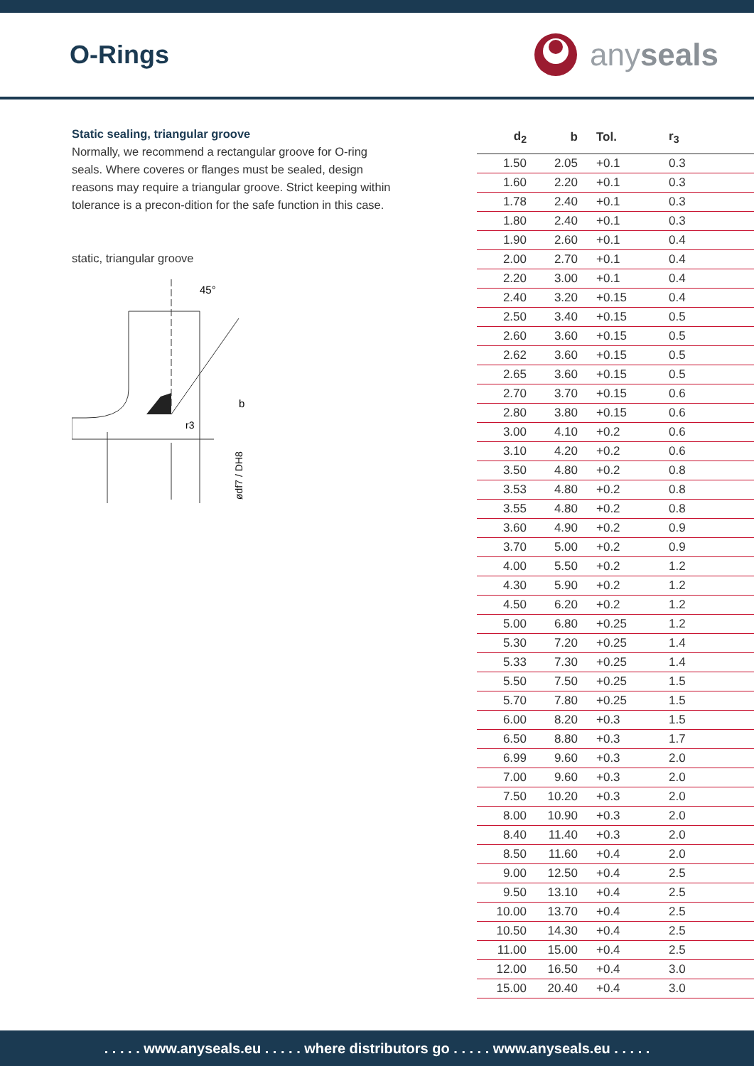O-Rings
any seals
Static sealing, triangular groove
Normally, we recommend a rectangular groove for O-ring seals. Where coveres or flanges must be sealed, design reasons may require a triangular groove. Strict keeping within tolerance is a precon-dition for the safe function in this case.
static, triangular groove
45°
b
r3
ødf7 / DH8
| d<sub>2</sub> | b | Tol. | r<sub>3</sub> |
| --- | --- | --- | --- |
| 1.50 | 2.05 | +0.1 | 0.3 |
| 1.60 | 2.20 | +0.1 | 0.3 |
| 1.78 | 2.40 | +0.1 | 0.3 |
| 1.80 | 2.40 | +0.1 | 0.3 |
| 1.90 | 2.60 | +0.1 | 0.4 |
| 2.00 | 2.70 | +0.1 | 0.4 |
| 2.20 | 3.00 | +0.1 | 0.4 |
| 2.40 | 3.20 | +0.15 | 0.4 |
| 2.50 | 3.40 | +0.15 | 0.5 |
| 2.60 | 3.60 | +0.15 | 0.5 |
| 2.62 | 3.60 | +0.15 | 0.5 |
| 2.65 | 3.60 | +0.15 | 0.5 |
| 2.70 | 3.70 | +0.15 | 0.6 |
| 2.80 | 3.80 | +0.15 | 0.6 |
| 3.00 | 4.10 | +0.2 | 0.6 |
| 3.10 | 4.20 | +0.2 | 0.6 |
| 3.50 | 4.80 | +0.2 | 0.8 |
| 3.53 | 4.80 | +0.2 | 0.8 |
| 3.55 | 4.80 | +0.2 | 0.8 |
| 3.60 | 4.90 | +0.2 | 0.9 |
| 3.70 | 5.00 | +0.2 | 0.9 |
| 4.00 | 5.50 | +0.2 | 1.2 |
| 4.30 | 5.90 | +0.2 | 1.2 |
| 4.50 | 6.20 | +0.2 | 1.2 |
| 5.00 | 6.80 | +0.25 | 1.2 |
| 5.30 | 7.20 | +0.25 | 1.4 |
| 5.33 | 7.30 | +0.25 | 1.4 |
| 5.50 | 7.50 | +0.25 | 1.5 |
| 5.70 | 7.80 | +0.25 | 1.5 |
| 6.00 | 8.20 | +0.3 | 1.5 |
| 6.50 | 8.80 | +0.3 | 1.7 |
| 6.99 | 9.60 | +0.3 | 2.0 |
| 7.00 | 9.60 | +0.3 | 2.0 |
| 7.50 | 10.20 | +0.3 | 2.0 |
| 8.00 | 10.90 | +0.3 | 2.0 |
| 8.40 | 11.40 | +0.3 | 2.0 |
| 8.50 | 11.60 | +0.4 | 2.0 |
| 9.00 | 12.50 | +0.4 | 2.5 |
| 9.50 | 13.10 | +0.4 | 2.5 |
| 10.00 | 13.70 | +0.4 | 2.5 |
| 10.50 | 14.30 | +0.4 | 2.5 |
| 11.00 | 15.00 | +0.4 | 2.5 |
| 12.00 | 16.50 | +0.4 | 3.0 |
| 15.00 | 20.40 | +0.4 | 3.0 |
. . . . . www.anyseals.eu . . . . . where distributors go . . . . . www.anyseals.eu . . . . .